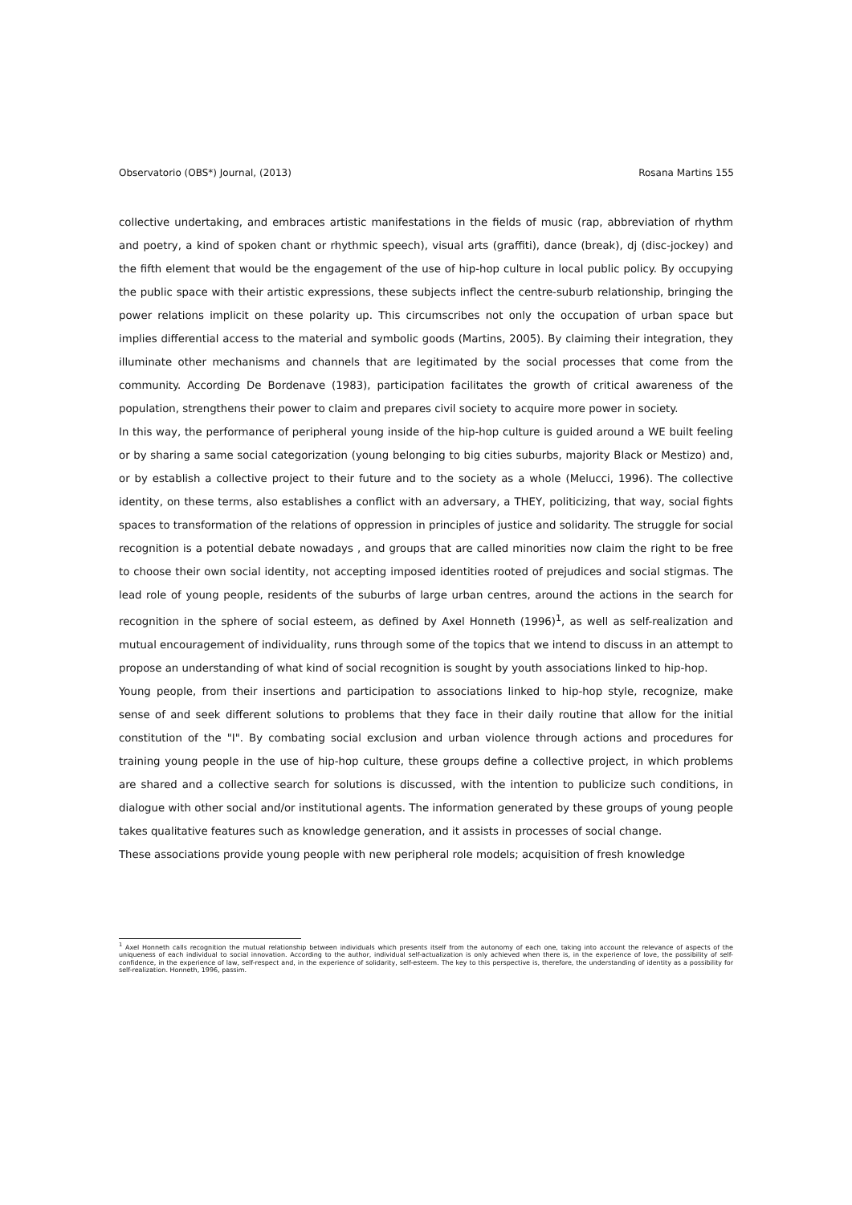Observatorio (OBS*) Journal, (2013) Rosana Martins 155
collective undertaking, and embraces artistic manifestations in the fields of music (rap, abbreviation of rhythm and poetry, a kind of spoken chant or rhythmic speech), visual arts (graffiti), dance (break), dj (disc-jockey) and the fifth element that would be the engagement of the use of hip-hop culture in local public policy. By occupying the public space with their artistic expressions, these subjects inflect the centre-suburb relationship, bringing the power relations implicit on these polarity up. This circumscribes not only the occupation of urban space but implies differential access to the material and symbolic goods (Martins, 2005). By claiming their integration, they illuminate other mechanisms and channels that are legitimated by the social processes that come from the community. According De Bordenave (1983), participation facilitates the growth of critical awareness of the population, strengthens their power to claim and prepares civil society to acquire more power in society.
In this way, the performance of peripheral young inside of the hip-hop culture is guided around a WE built feeling or by sharing a same social categorization (young belonging to big cities suburbs, majority Black or Mestizo) and, or by establish a collective project to their future and to the society as a whole (Melucci, 1996). The collective identity, on these terms, also establishes a conflict with an adversary, a THEY, politicizing, that way, social fights spaces to transformation of the relations of oppression in principles of justice and solidarity. The struggle for social recognition is a potential debate nowadays , and groups that are called minorities now claim the right to be free to choose their own social identity, not accepting imposed identities rooted of prejudices and social stigmas. The lead role of young people, residents of the suburbs of large urban centres, around the actions in the search for recognition in the sphere of social esteem, as defined by Axel Honneth (1996)<sup>1</sup>, as well as self-realization and mutual encouragement of individuality, runs through some of the topics that we intend to discuss in an attempt to propose an understanding of what kind of social recognition is sought by youth associations linked to hip-hop.
Young people, from their insertions and participation to associations linked to hip-hop style, recognize, make sense of and seek different solutions to problems that they face in their daily routine that allow for the initial constitution of the "I". By combating social exclusion and urban violence through actions and procedures for training young people in the use of hip-hop culture, these groups define a collective project, in which problems are shared and a collective search for solutions is discussed, with the intention to publicize such conditions, in dialogue with other social and/or institutional agents. The information generated by these groups of young people takes qualitative features such as knowledge generation, and it assists in processes of social change.
These associations provide young people with new peripheral role models; acquisition of fresh knowledge
<sup>1</sup> Axel Honneth calls recognition the mutual relationship between individuals which presents itself from the autonomy of each one, taking into account the relevance of aspects of the uniqueness of each individual to social innovation. According to the author, individual self-actualization is only achieved when there is, in the experience of love, the possibility of self-confidence, in the experience of law, self-respect and, in the experience of solidarity, self-esteem. The key to this perspective is, therefore, the understanding of identity as a possibility for self-realization. Honneth, 1996, passim.